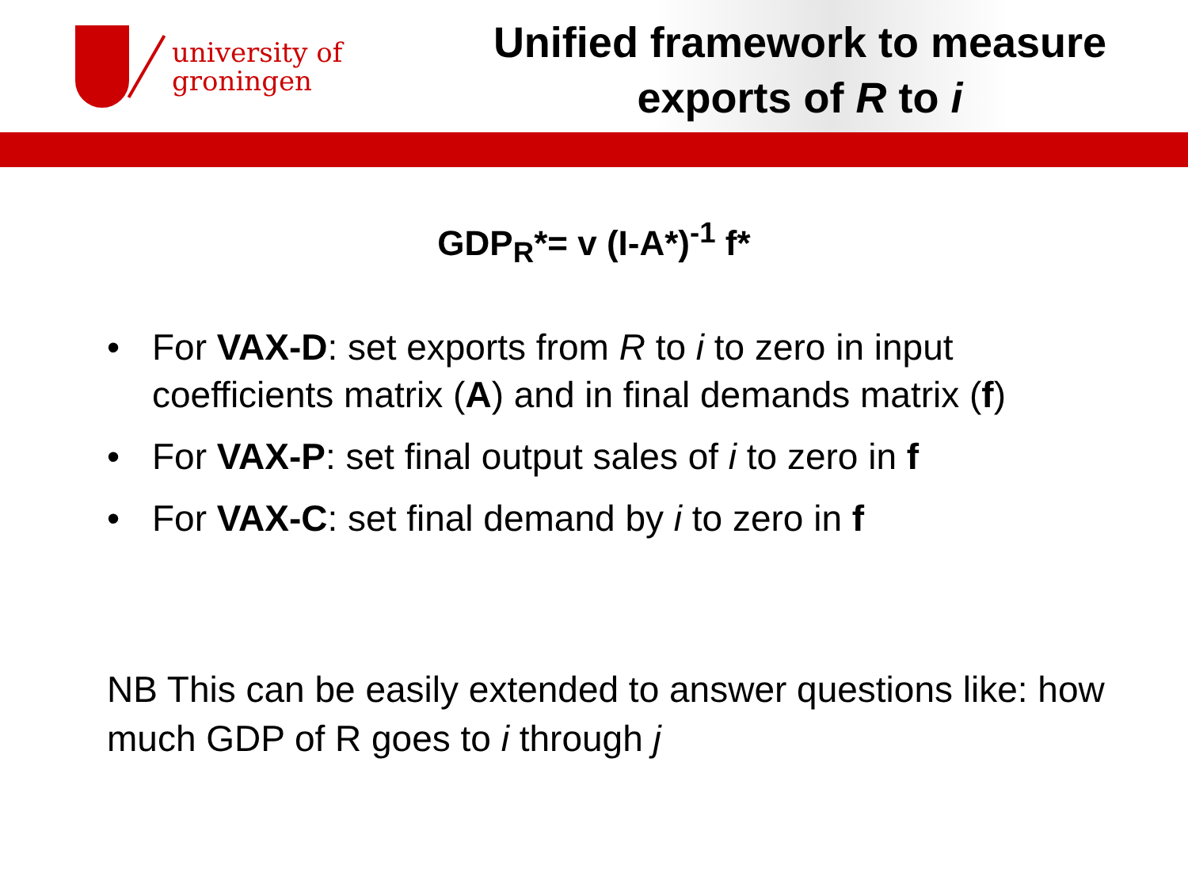university of
groningen
Unified framework to measure
exports of R to i
GDP<sub>R</sub>*= v (I-A*)<sup>-1</sup> f*
• For VAX-D: set exports from R to i to zero in input coefficients matrix (A) and in final demands matrix (f)
• For VAX-P: set final output sales of i to zero in f
• For VAX-C: set final demand by i to zero in f
NB This can be easily extended to answer questions like: how much GDP of R goes to i through j